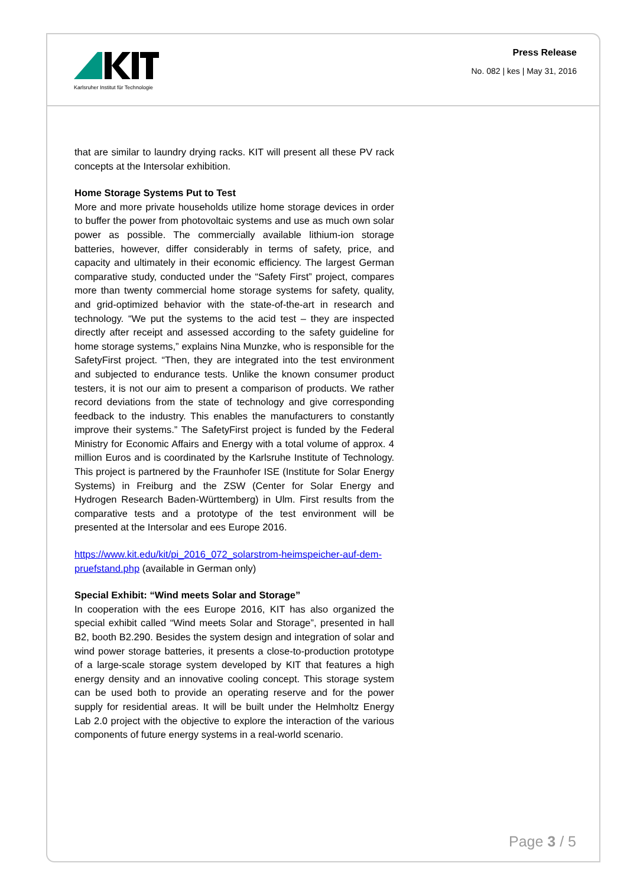Karlsruher Institut für Technologie
Press Release
No. 082 | kes | May 31, 2016
that are similar to laundry drying racks. KIT will present all these PV rack concepts at the Intersolar exhibition.
Home Storage Systems Put to Test
More and more private households utilize home storage devices in order to buffer the power from photovoltaic systems and use as much own solar power as possible. The commercially available lithium-ion storage batteries, however, differ considerably in terms of safety, price, and capacity and ultimately in their economic efficiency. The largest German comparative study, conducted under the “Safety First” project, compares more than twenty commercial home storage systems for safety, quality, and grid-optimized behavior with the state-of-the-art in research and technology. “We put the systems to the acid test – they are inspected directly after receipt and assessed according to the safety guideline for home storage systems,” explains Nina Munzke, who is responsible for the SafetyFirst project. “Then, they are integrated into the test environment and subjected to endurance tests. Unlike the known consumer product testers, it is not our aim to present a comparison of products. We rather record deviations from the state of technology and give corresponding feedback to the industry. This enables the manufacturers to constantly improve their systems.” The SafetyFirst project is funded by the Federal Ministry for Economic Affairs and Energy with a total volume of approx. 4 million Euros and is coordinated by the Karlsruhe Institute of Technology. This project is partnered by the Fraunhofer ISE (Institute for Solar Energy Systems) in Freiburg and the ZSW (Center for Solar Energy and Hydrogen Research Baden-Württemberg) in Ulm. First results from the comparative tests and a prototype of the test environment will be presented at the Intersolar and ees Europe 2016.
https://www.kit.edu/kit/pi_2016_072_solarstrom-heimspeicher-auf-dem-pruefstand.php (available in German only)
Special Exhibit: “Wind meets Solar and Storage”
In cooperation with the ees Europe 2016, KIT has also organized the special exhibit called “Wind meets Solar and Storage”, presented in hall B2, booth B2.290. Besides the system design and integration of solar and wind power storage batteries, it presents a close-to-production prototype of a large-scale storage system developed by KIT that features a high energy density and an innovative cooling concept. This storage system can be used both to provide an operating reserve and for the power supply for residential areas. It will be built under the Helmholtz Energy Lab 2.0 project with the objective to explore the interaction of the various components of future energy systems in a real-world scenario.
Page 3 / 5